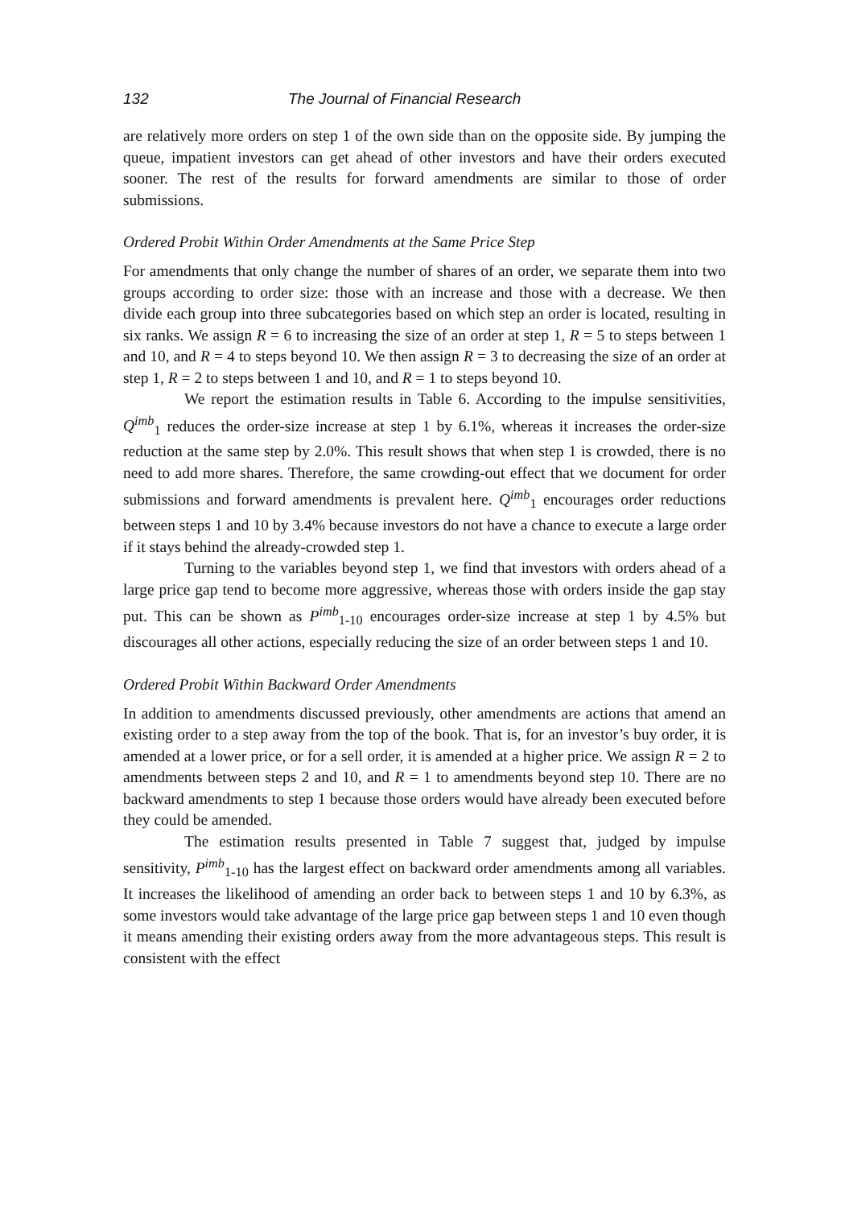132 The Journal of Financial Research
are relatively more orders on step 1 of the own side than on the opposite side. By jumping the queue, impatient investors can get ahead of other investors and have their orders executed sooner. The rest of the results for forward amendments are similar to those of order submissions.
Ordered Probit Within Order Amendments at the Same Price Step
For amendments that only change the number of shares of an order, we separate them into two groups according to order size: those with an increase and those with a decrease. We then divide each group into three subcategories based on which step an order is located, resulting in six ranks. We assign R = 6 to increasing the size of an order at step 1, R = 5 to steps between 1 and 10, and R = 4 to steps beyond 10. We then assign R = 3 to decreasing the size of an order at step 1, R = 2 to steps between 1 and 10, and R = 1 to steps beyond 10.
We report the estimation results in Table 6. According to the impulse sensitivities, Q<sup>imb</sup><sub>1</sub> reduces the order-size increase at step 1 by 6.1%, whereas it increases the order-size reduction at the same step by 2.0%. This result shows that when step 1 is crowded, there is no need to add more shares. Therefore, the same crowding-out effect that we document for order submissions and forward amendments is prevalent here. Q<sup>imb</sup><sub>1</sub> encourages order reductions between steps 1 and 10 by 3.4% because investors do not have a chance to execute a large order if it stays behind the already-crowded step 1.
Turning to the variables beyond step 1, we find that investors with orders ahead of a large price gap tend to become more aggressive, whereas those with orders inside the gap stay put. This can be shown as P<sup>imb</sup><sub>1-10</sub> encourages order-size increase at step 1 by 4.5% but discourages all other actions, especially reducing the size of an order between steps 1 and 10.
Ordered Probit Within Backward Order Amendments
In addition to amendments discussed previously, other amendments are actions that amend an existing order to a step away from the top of the book. That is, for an investor’s buy order, it is amended at a lower price, or for a sell order, it is amended at a higher price. We assign R = 2 to amendments between steps 2 and 10, and R = 1 to amendments beyond step 10. There are no backward amendments to step 1 because those orders would have already been executed before they could be amended.
The estimation results presented in Table 7 suggest that, judged by impulse sensitivity, P<sup>imb</sup><sub>1-10</sub> has the largest effect on backward order amendments among all variables. It increases the likelihood of amending an order back to between steps 1 and 10 by 6.3%, as some investors would take advantage of the large price gap between steps 1 and 10 even though it means amending their existing orders away from the more advantageous steps. This result is consistent with the effect